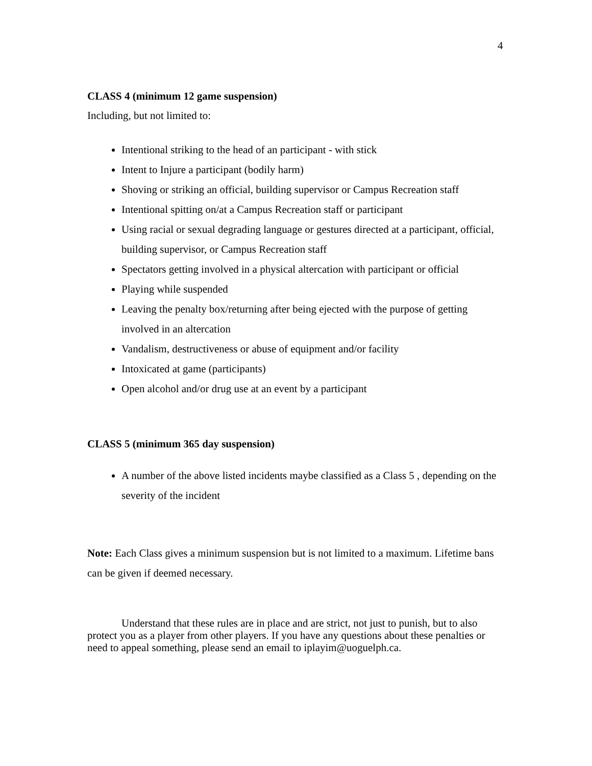4
CLASS 4 (minimum 12 game suspension)
Including, but not limited to:
Intentional striking to the head of an participant - with stick
Intent to Injure a participant (bodily harm)
Shoving or striking an official, building supervisor or Campus Recreation staff
Intentional spitting on/at a Campus Recreation staff or participant
Using racial or sexual degrading language or gestures directed at a participant, official, building supervisor, or Campus Recreation staff
Spectators getting involved in a physical altercation with participant or official
Playing while suspended
Leaving the penalty box/returning after being ejected with the purpose of getting involved in an altercation
Vandalism, destructiveness or abuse of equipment and/or facility
Intoxicated at game (participants)
Open alcohol and/or drug use at an event by a participant
CLASS 5 (minimum 365 day suspension)
A number of the above listed incidents maybe classified as a Class 5 , depending on the severity of the incident
Note: Each Class gives a minimum suspension but is not limited to a maximum. Lifetime bans can be given if deemed necessary.
Understand that these rules are in place and are strict, not just to punish, but to also protect you as a player from other players. If you have any questions about these penalties or need to appeal something, please send an email to iplayim@uoguelph.ca.